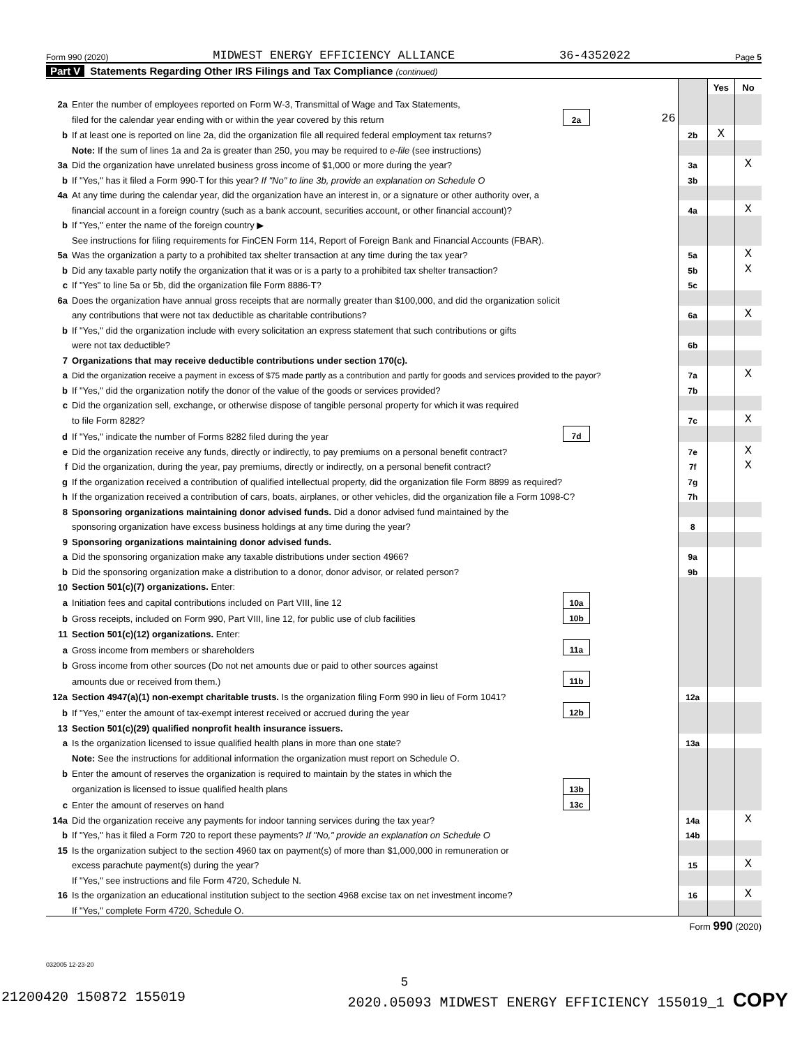Form 990 (2020) MIDWEST ENERGY EFFICIENCY ALLIANCE 36-4352022 Page 5
Part V Statements Regarding Other IRS Filings and Tax Compliance (continued)
| | | | | | Yes | No |
| 2a | Enter the number of employees reported on Form W-3, Transmittal of Wage and Tax Statements, | | | | | |
| | filed for the calendar year ending with or within the year covered by this return | 2a | 26 | | | |
| b | If at least one is reported on line 2a, did the organization file all required federal employment tax returns? | | | 2b | X | |
| | Note: If the sum of lines 1a and 2a is greater than 250, you may be required to e-file (see instructions) | | | | | |
| 3a | Did the organization have unrelated business gross income of $1,000 or more during the year? | | | 3a | | X |
| b | If "Yes," has it filed a Form 990-T for this year? If "No" to line 3b, provide an explanation on Schedule O | | | 3b | | |
| 4a | At any time during the calendar year, did the organization have an interest in, or a signature or other authority over, a | | | | | |
| | financial account in a foreign country (such as a bank account, securities account, or other financial account)? | | | 4a | | X |
| b | If "Yes," enter the name of the foreign country ▶ | | | | | |
| | See instructions for filing requirements for FinCEN Form 114, Report of Foreign Bank and Financial Accounts (FBAR). | | | | | |
| 5a | Was the organization a party to a prohibited tax shelter transaction at any time during the tax year? | | | 5a | | X |
| b | Did any taxable party notify the organization that it was or is a party to a prohibited tax shelter transaction? | | | 5b | | X |
| c | If "Yes" to line 5a or 5b, did the organization file Form 8886-T? | | | 5c | | |
| 6a | Does the organization have annual gross receipts that are normally greater than $100,000, and did the organization solicit | | | | | |
| | any contributions that were not tax deductible as charitable contributions? | | | 6a | | X |
| b | If "Yes," did the organization include with every solicitation an express statement that such contributions or gifts | | | | | |
| | were not tax deductible? | | | 6b | | |
| 7 | Organizations that may receive deductible contributions under section 170(c). | | | | | |
| a | Did the organization receive a payment in excess of $75 made partly as a contribution and partly for goods and services provided to the payor? | | | 7a | | X |
| b | If "Yes," did the organization notify the donor of the value of the goods or services provided? | | | 7b | | |
| c | Did the organization sell, exchange, or otherwise dispose of tangible personal property for which it was required | | | | | |
| | to file Form 8282? | | | 7c | | X |
| d | If "Yes," indicate the number of Forms 8282 filed during the year | 7d | | | | |
| e | Did the organization receive any funds, directly or indirectly, to pay premiums on a personal benefit contract? | | | 7e | | X |
| f | Did the organization, during the year, pay premiums, directly or indirectly, on a personal benefit contract? | | | 7f | | X |
| g | If the organization received a contribution of qualified intellectual property, did the organization file Form 8899 as required? | | | 7g | | |
| h | If the organization received a contribution of cars, boats, airplanes, or other vehicles, did the organization file a Form 1098-C? | | | 7h | | |
| 8 | Sponsoring organizations maintaining donor advised funds. Did a donor advised fund maintained by the | | | | | |
| | sponsoring organization have excess business holdings at any time during the year? | | | 8 | | |
| 9 | Sponsoring organizations maintaining donor advised funds. | | | | | |
| a | Did the sponsoring organization make any taxable distributions under section 4966? | | | 9a | | |
| b | Did the sponsoring organization make a distribution to a donor, donor advisor, or related person? | | | 9b | | |
| 10 | Section 501(c)(7) organizations. Enter: | | | | | |
| a | Initiation fees and capital contributions included on Part VIII, line 12 | 10a | | | | |
| b | Gross receipts, included on Form 990, Part VIII, line 12, for public use of club facilities | 10b | | | | |
| 11 | Section 501(c)(12) organizations. Enter: | | | | | |
| a | Gross income from members or shareholders | 11a | | | | |
| b | Gross income from other sources (Do not net amounts due or paid to other sources against | | | | | |
| | amounts due or received from them.) | 11b | | | | |
| 12a | Section 4947(a)(1) non-exempt charitable trusts. Is the organization filing Form 990 in lieu of Form 1041? | | | 12a | | |
| b | If "Yes," enter the amount of tax-exempt interest received or accrued during the year | 12b | | | | |
| 13 | Section 501(c)(29) qualified nonprofit health insurance issuers. | | | | | |
| a | Is the organization licensed to issue qualified health plans in more than one state? | | | 13a | | |
| | Note: See the instructions for additional information the organization must report on Schedule O. | | | | | |
| b | Enter the amount of reserves the organization is required to maintain by the states in which the | | | | | |
| | organization is licensed to issue qualified health plans | 13b | | | | |
| c | Enter the amount of reserves on hand | 13c | | | | |
| 14a | Did the organization receive any payments for indoor tanning services during the tax year? | | | 14a | | X |
| b | If "Yes," has it filed a Form 720 to report these payments? If "No," provide an explanation on Schedule O | | | 14b | | |
| 15 | Is the organization subject to the section 4960 tax on payment(s) of more than $1,000,000 in remuneration or | | | | | |
| | excess parachute payment(s) during the year? | | | 15 | | X |
| | If "Yes," see instructions and file Form 4720, Schedule N. | | | | | |
| 16 | Is the organization an educational institution subject to the section 4968 excise tax on net investment income? | | | 16 | | X |
| | If "Yes," complete Form 4720, Schedule O. | | | | | |
Form 990 (2020)
032005 12-23-20
5
21200420 150872 155019 2020.05093 MIDWEST ENERGY EFFICIENCY 155019_1 COPY